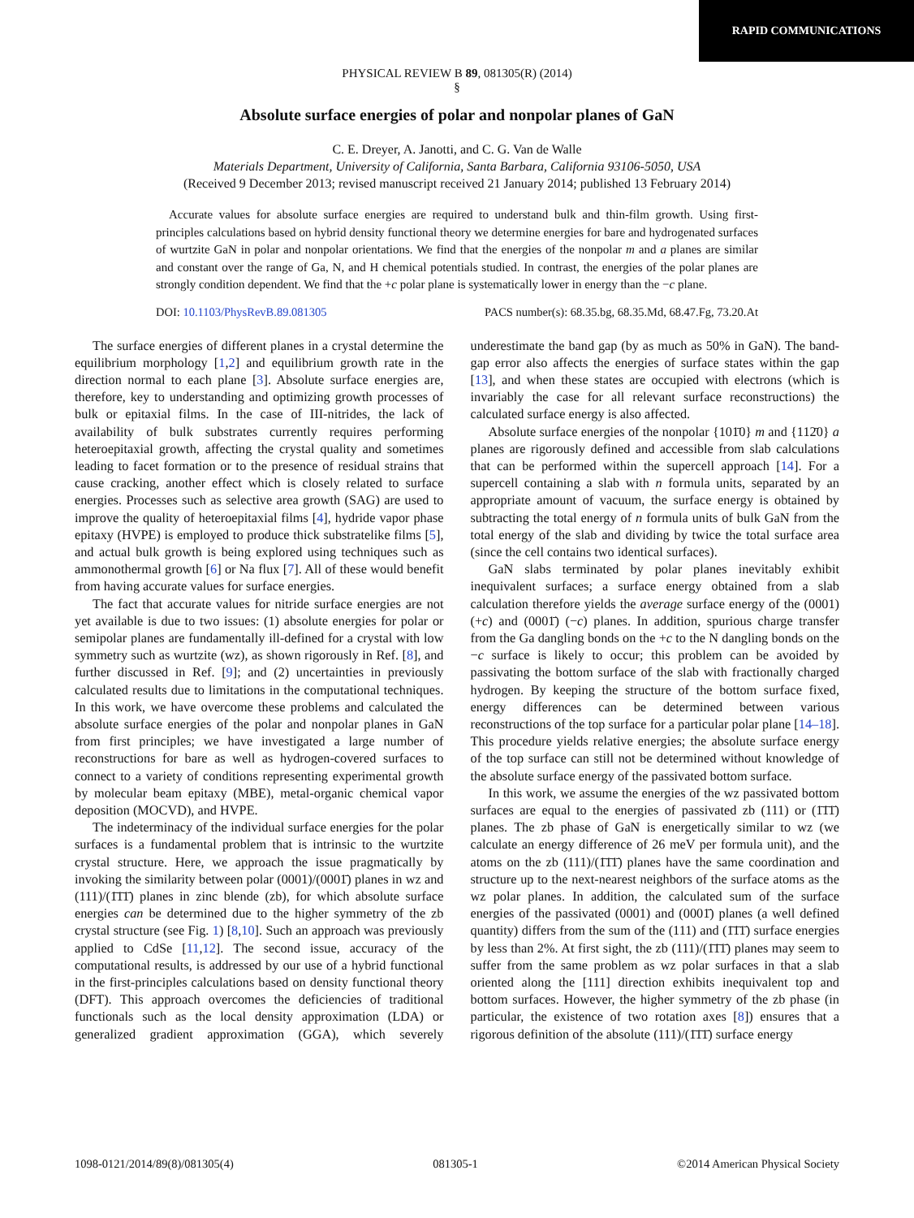RAPID COMMUNICATIONS
PHYSICAL REVIEW B 89, 081305(R) (2014)
§
Absolute surface energies of polar and nonpolar planes of GaN
C. E. Dreyer, A. Janotti, and C. G. Van de Walle
Materials Department, University of California, Santa Barbara, California 93106-5050, USA
(Received 9 December 2013; revised manuscript received 21 January 2014; published 13 February 2014)
Accurate values for absolute surface energies are required to understand bulk and thin-film growth. Using first-principles calculations based on hybrid density functional theory we determine energies for bare and hydrogenated surfaces of wurtzite GaN in polar and nonpolar orientations. We find that the energies of the nonpolar m and a planes are similar and constant over the range of Ga, N, and H chemical potentials studied. In contrast, the energies of the polar planes are strongly condition dependent. We find that the +c polar plane is systematically lower in energy than the −c plane.
DOI: 10.1103/PhysRevB.89.081305 PACS number(s): 68.35.bg, 68.35.Md, 68.47.Fg, 73.20.At
The surface energies of different planes in a crystal determine the equilibrium morphology [1,2] and equilibrium growth rate in the direction normal to each plane [3]. Absolute surface energies are, therefore, key to understanding and optimizing growth processes of bulk or epitaxial films. In the case of III-nitrides, the lack of availability of bulk substrates currently requires performing heteroepitaxial growth, affecting the crystal quality and sometimes leading to facet formation or to the presence of residual strains that cause cracking, another effect which is closely related to surface energies. Processes such as selective area growth (SAG) are used to improve the quality of heteroepitaxial films [4], hydride vapor phase epitaxy (HVPE) is employed to produce thick substratelike films [5], and actual bulk growth is being explored using techniques such as ammonothermal growth [6] or Na flux [7]. All of these would benefit from having accurate values for surface energies.
The fact that accurate values for nitride surface energies are not yet available is due to two issues: (1) absolute energies for polar or semipolar planes are fundamentally ill-defined for a crystal with low symmetry such as wurtzite (wz), as shown rigorously in Ref. [8], and further discussed in Ref. [9]; and (2) uncertainties in previously calculated results due to limitations in the computational techniques. In this work, we have overcome these problems and calculated the absolute surface energies of the polar and nonpolar planes in GaN from first principles; we have investigated a large number of reconstructions for bare as well as hydrogen-covered surfaces to connect to a variety of conditions representing experimental growth by molecular beam epitaxy (MBE), metal-organic chemical vapor deposition (MOCVD), and HVPE.
The indeterminacy of the individual surface energies for the polar surfaces is a fundamental problem that is intrinsic to the wurtzite crystal structure. Here, we approach the issue pragmatically by invoking the similarity between polar (0001)/(0001̄) planes in wz and (111)/(1̄1̄1̄) planes in zinc blende (zb), for which absolute surface energies can be determined due to the higher symmetry of the zb crystal structure (see Fig. 1) [8,10]. Such an approach was previously applied to CdSe [11,12]. The second issue, accuracy of the computational results, is addressed by our use of a hybrid functional in the first-principles calculations based on density functional theory (DFT). This approach overcomes the deficiencies of traditional functionals such as the local density approximation (LDA) or generalized gradient approximation (GGA), which severely underestimate the band gap (by as much as 50% in GaN). The band-gap error also affects the energies of surface states within the gap [13], and when these states are occupied with electrons (which is invariably the case for all relevant surface reconstructions) the calculated surface energy is also affected.
Absolute surface energies of the nonpolar {101̄0} m and {112̄0} a planes are rigorously defined and accessible from slab calculations that can be performed within the supercell approach [14]. For a supercell containing a slab with n formula units, separated by an appropriate amount of vacuum, the surface energy is obtained by subtracting the total energy of n formula units of bulk GaN from the total energy of the slab and dividing by twice the total surface area (since the cell contains two identical surfaces).
GaN slabs terminated by polar planes inevitably exhibit inequivalent surfaces; a surface energy obtained from a slab calculation therefore yields the average surface energy of the (0001) (+c) and (0001̄) (−c) planes. In addition, spurious charge transfer from the Ga dangling bonds on the +c to the N dangling bonds on the −c surface is likely to occur; this problem can be avoided by passivating the bottom surface of the slab with fractionally charged hydrogen. By keeping the structure of the bottom surface fixed, energy differences can be determined between various reconstructions of the top surface for a particular polar plane [14–18]. This procedure yields relative energies; the absolute surface energy of the top surface can still not be determined without knowledge of the absolute surface energy of the passivated bottom surface.
In this work, we assume the energies of the wz passivated bottom surfaces are equal to the energies of passivated zb (111) or (1̄1̄1̄) planes. The zb phase of GaN is energetically similar to wz (we calculate an energy difference of 26 meV per formula unit), and the atoms on the zb (111)/(1̄1̄1̄) planes have the same coordination and structure up to the next-nearest neighbors of the surface atoms as the wz polar planes. In addition, the calculated sum of the surface energies of the passivated (0001) and (0001̄) planes (a well defined quantity) differs from the sum of the (111) and (1̄1̄1̄) surface energies by less than 2%. At first sight, the zb (111)/(1̄1̄1̄) planes may seem to suffer from the same problem as wz polar surfaces in that a slab oriented along the [111] direction exhibits inequivalent top and bottom surfaces. However, the higher symmetry of the zb phase (in particular, the existence of two rotation axes [8]) ensures that a rigorous definition of the absolute (111)/(1̄1̄1̄) surface energy
1098-0121/2014/89(8)/081305(4) 081305-1 ©2014 American Physical Society